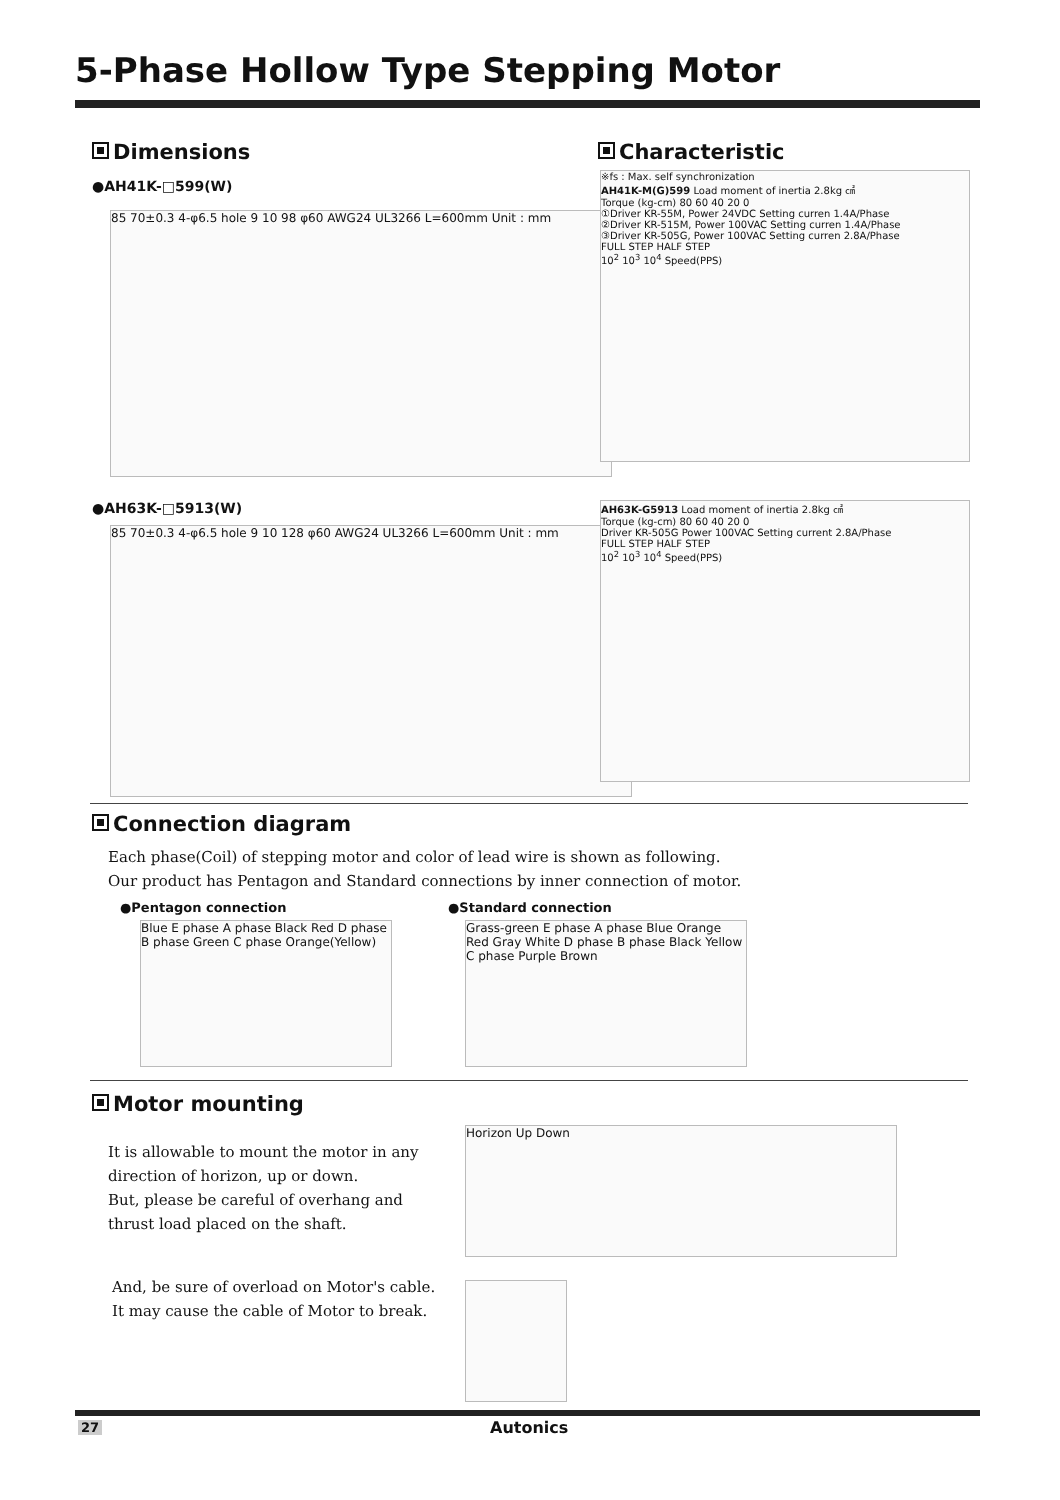5-Phase Hollow Type Stepping Motor
Dimensions
●AH41K-□599(W)
85 70±0.3 4-φ6.5 hole 9 10 98 φ60 AWG24 UL3266 L=600mm Unit : mm
Characteristic
※fs : Max. self synchronization
AH41K-M(G)599 Load moment of inertia 2.8kg ㎠
Torque (kg-cm) 80 60 40 20 0
①Driver KR-55M, Power 24VDC Setting curren 1.4A/Phase
②Driver KR-515M, Power 100VAC Setting curren 1.4A/Phase
③Driver KR-505G, Power 100VAC Setting curren 2.8A/Phase
FULL STEP HALF STEP
10<sup>2</sup> 10<sup>3</sup> 10<sup>4</sup> Speed(PPS)
●AH63K-□5913(W)
85 70±0.3 4-φ6.5 hole 9 10 128 φ60 AWG24 UL3266 L=600mm Unit : mm
AH63K-G5913 Load moment of inertia 2.8kg ㎠
Torque (kg-cm) 80 60 40 20 0
Driver KR-505G Power 100VAC Setting current 2.8A/Phase
FULL STEP HALF STEP
10<sup>2</sup> 10<sup>3</sup> 10<sup>4</sup> Speed(PPS)
Connection diagram
Each phase(Coil) of stepping motor and color of lead wire is shown as following.
Our product has Pentagon and Standard connections by inner connection of motor.
●Pentagon connection
Blue E phase A phase Black Red D phase B phase Green C phase Orange(Yellow)
●Standard connection
Grass-green E phase A phase Blue Orange Red Gray White D phase B phase Black Yellow C phase Purple Brown
Motor mounting
It is allowable to mount the motor in any direction of horizon, up or down.
But, please be careful of overhang and thrust load placed on the shaft.
And, be sure of overload on Motor's cable.
It may cause the cable of Motor to break.
Horizon Up Down
27 Autonics